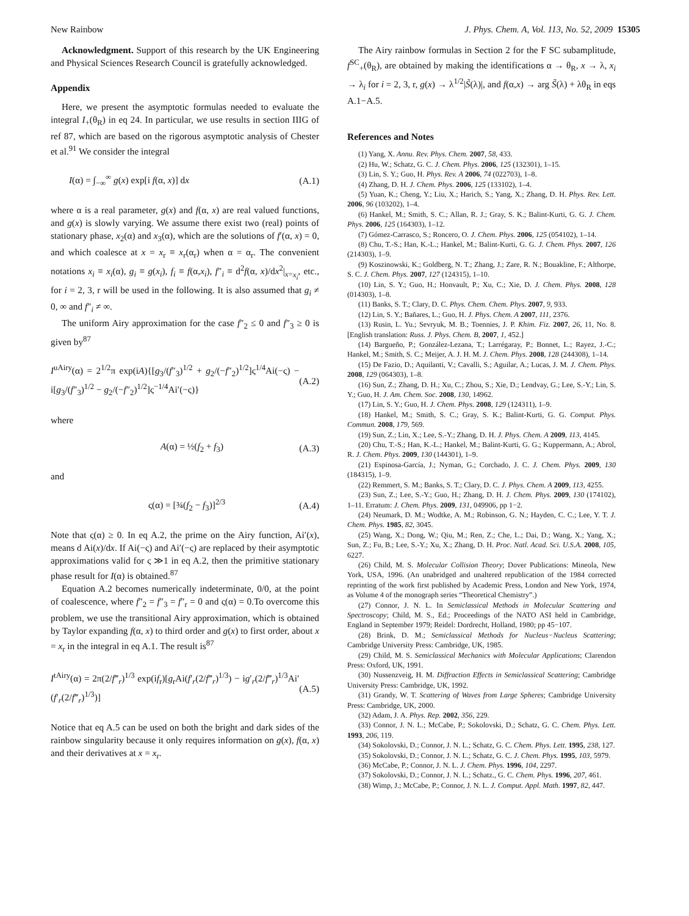New Rainbow J. Phys. Chem. A, Vol. 113, No. 52, 2009 15305
Acknowledgment. Support of this research by the UK Engineering and Physical Sciences Research Council is gratefully acknowledged.
Appendix
Here, we present the asymptotic formulas needed to evaluate the integral I<sub>+</sub>(θ<sub>R</sub>) in eq 24. In particular, we use results in section IIIG of ref 87, which are based on the rigorous asymptotic analysis of Chester et al.<sup>91</sup> We consider the integral
I(α) = ∫<sub>−∞</sub><sup>∞</sup> g(x) exp[i f(α, x)] dx (A.1)
where α is a real parameter, g(x) and f(α, x) are real valued functions, and g(x) is slowly varying. We assume there exist two (real) points of stationary phase, x<sub>2</sub>(α) and x<sub>3</sub>(α), which are the solutions of f′(α, x) = 0, and which coalesce at x = x<sub>r</sub> ≡ x<sub>r</sub>(α<sub>r</sub>) when α = α<sub>r</sub>. The convenient notations x<sub>i</sub> ≡ x<sub>i</sub>(α), g<sub>i</sub> ≡ g(x<sub>i</sub>), f<sub>i</sub> ≡ f(α,x<sub>i</sub>), f″<sub>i</sub> ≡ d<sup>2</sup>f(α, x)/dx<sup>2</sup>|<sub>x=x<sub>i</sub></sub>, etc., for i = 2, 3, r will be used in the following. It is also assumed that g<sub>i</sub> ≠ 0, ∞ and f″<sub>i</sub> ≠ ∞.
The uniform Airy approximation for the case f″<sub>2</sub> ≤ 0 and f″<sub>3</sub> ≥ 0 is given by<sup>87</sup>
I<sup>uAiry</sup>(α) = 2<sup>1/2</sup>π exp(iA){[g<sub>3</sub>/(f″<sub>3</sub>)<sup>1/2</sup> + g<sub>2</sub>/(−f″<sub>2</sub>)<sup>1/2</sup>]ς<sup>1/4</sup>Ai(−ς) − i[g<sub>3</sub>/(f″<sub>3</sub>)<sup>1/2</sup> − g<sub>2</sub>/(−f″<sub>2</sub>)<sup>1/2</sup>]ς<sup>−1/4</sup>Ai′(−ς)} (A.2)
where
A(α) = ½(f<sub>2</sub> + f<sub>3</sub>) (A.3)
and
ς(α) = [¾(f<sub>2</sub> − f<sub>3</sub>)]<sup>2/3</sup> (A.4)
Note that ς(α) ≥ 0. In eq A.2, the prime on the Airy function, Ai′(x), means d Ai(x)/dx. If Ai(−ς) and Ai′(−ς) are replaced by their asymptotic approximations valid for ς ≫1 in eq A.2, then the primitive stationary phase result for I(α) is obtained.<sup>87</sup>
Equation A.2 becomes numerically indeterminate, 0/0, at the point of coalescence, where f″<sub>2</sub> = f″<sub>3</sub> = f″<sub>r</sub> = 0 and ς(α) = 0.To overcome this problem, we use the transitional Airy approximation, which is obtained by Taylor expanding f(α, x) to third order and g(x) to first order, about x = x<sub>r</sub> in the integral in eq A.1. The result is<sup>87</sup>
I<sup>tAiry</sup>(α) = 2π(2/f‴<sub>r</sub>)<sup>1/3</sup> exp(if<sub>r</sub>)[g<sub>r</sub>Ai(f′<sub>r</sub>(2/f‴<sub>r</sub>)<sup>1/3</sup>) − ig′<sub>r</sub>(2/f‴<sub>r</sub>)<sup>1/3</sup>Ai′(f′<sub>r</sub>(2/f‴<sub>r</sub>)<sup>1/3</sup>)] (A.5)
Notice that eq A.5 can be used on both the bright and dark sides of the rainbow singularity because it only requires information on g(x), f(α, x) and their derivatives at x = x<sub>r</sub>.
The Airy rainbow formulas in Section 2 for the F SC subamplitude, f<sup>SC</sup><sub>+</sub>(θ<sub>R</sub>), are obtained by making the identifications α → θ<sub>R</sub>, x → λ, x<sub>i</sub> → λ<sub>i</sub> for i = 2, 3, r, g(x) → λ<sup>1/2</sup>|S̃(λ)|, and f(α,x) → arg S̃(λ) + λθ<sub>R</sub> in eqs A.1−A.5.
References and Notes
(1) Yang, X. Annu. Rev. Phys. Chem. 2007, 58, 433.
(2) Hu, W.; Schatz, G. C. J. Chem. Phys. 2006, 125 (132301), 1–15.
(3) Lin, S. Y.; Guo, H. Phys. Rev. A 2006, 74 (022703), 1–8.
(4) Zhang, D. H. J. Chem. Phys. 2006, 125 (133102), 1–4.
(5) Yuan, K.; Cheng, Y.; Liu, X.; Harich, S.; Yang, X.; Zhang, D. H. Phys. Rev. Lett. 2006, 96 (103202), 1–4.
(6) Hankel, M.; Smith, S. C.; Allan, R. J.; Gray, S. K.; Balint-Kurti, G. G. J. Chem. Phys. 2006, 125 (164303), 1–12.
(7) Gómez-Carrasco, S.; Roncero, O. J. Chem. Phys. 2006, 125 (054102), 1–14.
(8) Chu, T.-S.; Han, K.-L.; Hankel, M.; Balint-Kurti, G. G. J. Chem. Phys. 2007, 126 (214303), 1–9.
(9) Koszinowski, K.; Goldberg, N. T.; Zhang, J.; Zare, R. N.; Bouakline, F.; Althorpe, S. C. J. Chem. Phys. 2007, 127 (124315), 1–10.
(10) Lin, S. Y.; Guo, H.; Honvault, P.; Xu, C.; Xie, D. J. Chem. Phys. 2008, 128 (014303), 1–8.
(11) Banks, S. T.; Clary, D. C. Phys. Chem. Chem. Phys. 2007, 9, 933.
(12) Lin, S. Y.; Bañares, L.; Guo, H. J. Phys. Chem. A 2007, 111, 2376.
(13) Rusin, L. Yu.; Sevryuk, M. B.; Toennies, J. P. Khim. Fiz. 2007, 26, 11, No. 8. [English translation: Russ. J. Phys. Chem. B, 2007, 1, 452.]
(14) Bargueño, P.; González-Lezana, T.; Larrégaray, P.; Bonnet, L.; Rayez, J.-C.; Hankel, M.; Smith, S. C.; Meijer, A. J. H. M. J. Chem. Phys. 2008, 128 (244308), 1–14.
(15) De Fazio, D.; Aquilanti, V.; Cavalli, S.; Aguilar, A.; Lucas, J. M. J. Chem. Phys. 2008, 129 (064303), 1–8.
(16) Sun, Z.; Zhang, D. H.; Xu, C.; Zhou, S.; Xie, D.; Lendvay, G.; Lee, S.-Y.; Lin, S. Y.; Guo, H. J. Am. Chem. Soc. 2008, 130, 14962.
(17) Lin, S. Y.; Guo, H. J. Chem. Phys. 2008, 129 (124311), 1–9.
(18) Hankel, M.; Smith, S. C.; Gray, S. K.; Balint-Kurti, G. G. Comput. Phys. Commun. 2008, 179, 569.
(19) Sun, Z.; Lin, X.; Lee, S.-Y.; Zhang, D. H. J. Phys. Chem. A 2009, 113, 4145.
(20) Chu, T.-S.; Han, K.-L.; Hankel, M.; Balint-Kurti, G. G.; Kuppermann, A.; Abrol, R. J. Chem. Phys. 2009, 130 (144301), 1–9.
(21) Espinosa-García, J.; Nyman, G.; Corchado, J. C. J. Chem. Phys. 2009, 130 (184315), 1–9.
(22) Remmert, S. M.; Banks, S. T.; Clary, D. C. J. Phys. Chem. A 2009, 113, 4255.
(23) Sun, Z.; Lee, S.-Y.; Guo, H.; Zhang, D. H. J. Chem. Phys. 2009, 130 (174102), 1–11. Erratum: J. Chem. Phys. 2009, 131, 049906, pp 1−2.
(24) Neumark, D. M.; Wodtke, A. M.; Robinson, G. N.; Hayden, C. C.; Lee, Y. T. J. Chem. Phys. 1985, 82, 3045.
(25) Wang, X.; Dong, W.; Qiu, M.; Ren, Z.; Che, L.; Dai, D.; Wang, X.; Yang, X.; Sun, Z.; Fu, B.; Lee, S.-Y.; Xu, X.; Zhang, D. H. Proc. Natl. Acad. Sci. U.S.A. 2008, 105, 6227.
(26) Child, M. S. Molecular Collision Theory; Dover Publications: Mineola, New York, USA, 1996. (An unabridged and unaltered republication of the 1984 corrected reprinting of the work first published by Academic Press, London and New York, 1974, as Volume 4 of the monograph series “Theoretical Chemistry”.)
(27) Connor, J. N. L. In Semiclassical Methods in Molecular Scattering and Spectroscopy; Child, M. S., Ed.; Proceedings of the NATO ASI held in Cambridge, England in September 1979; Reidel: Dordrecht, Holland, 1980; pp 45−107.
(28) Brink, D. M.; Semiclassical Methods for Nucleus−Nucleus Scattering; Cambridge University Press: Cambridge, UK, 1985.
(29) Child, M. S. Semiclassical Mechanics with Molecular Applications; Clarendon Press: Oxford, UK, 1991.
(30) Nussenzveig, H. M. Diffraction Effects in Semiclassical Scattering; Cambridge University Press: Cambridge, UK, 1992.
(31) Grandy, W. T. Scattering of Waves from Large Spheres; Cambridge University Press: Cambridge, UK, 2000.
(32) Adam, J. A. Phys. Rep. 2002, 356, 229.
(33) Connor, J. N. L.; McCabe, P.; Sokolovski, D.; Schatz, G. C. Chem. Phys. Lett. 1993, 206, 119.
(34) Sokolovski, D.; Connor, J. N. L.; Schatz, G. C. Chem. Phys. Lett. 1995, 238, 127.
(35) Sokolovski, D.; Connor, J. N. L.; Schatz, G. C. J. Chem. Phys. 1995, 103, 5979.
(36) McCabe, P.; Connor, J. N. L. J. Chem. Phys. 1996, 104, 2297.
(37) Sokolovski, D.; Connor, J. N. L.; Schatz., G. C. Chem. Phys. 1996, 207, 461.
(38) Wimp, J.; McCabe, P.; Connor, J. N. L. J. Comput. Appl. Math. 1997, 82, 447.